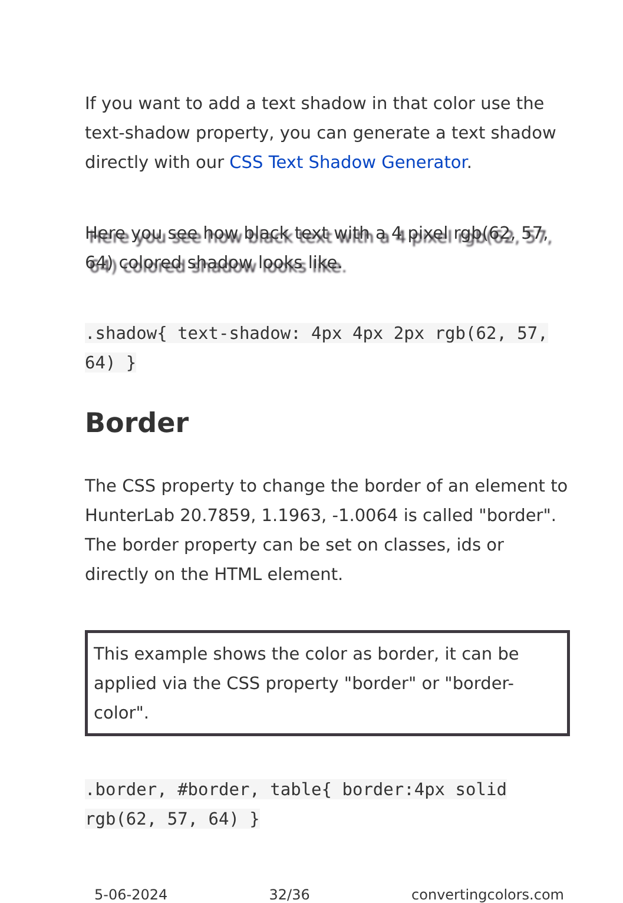If you want to add a text shadow in that color use the text-shadow property, you can generate a text shadow directly with our CSS Text Shadow Generator.
Here you see how black text with a 4 pixel rgb(62, 57, 64) colored shadow looks like.
.shadow{ text-shadow: 4px 4px 2px rgb(62, 57, 64) }
Border
The CSS property to change the border of an element to HunterLab 20.7859, 1.1963, -1.0064 is called "border". The border property can be set on classes, ids or directly on the HTML element.
This example shows the color as border, it can be applied via the CSS property "border" or "border-color".
.border, #border, table{ border:4px solid rgb(62, 57, 64) }
5-06-2024 32/36 convertingcolors.com